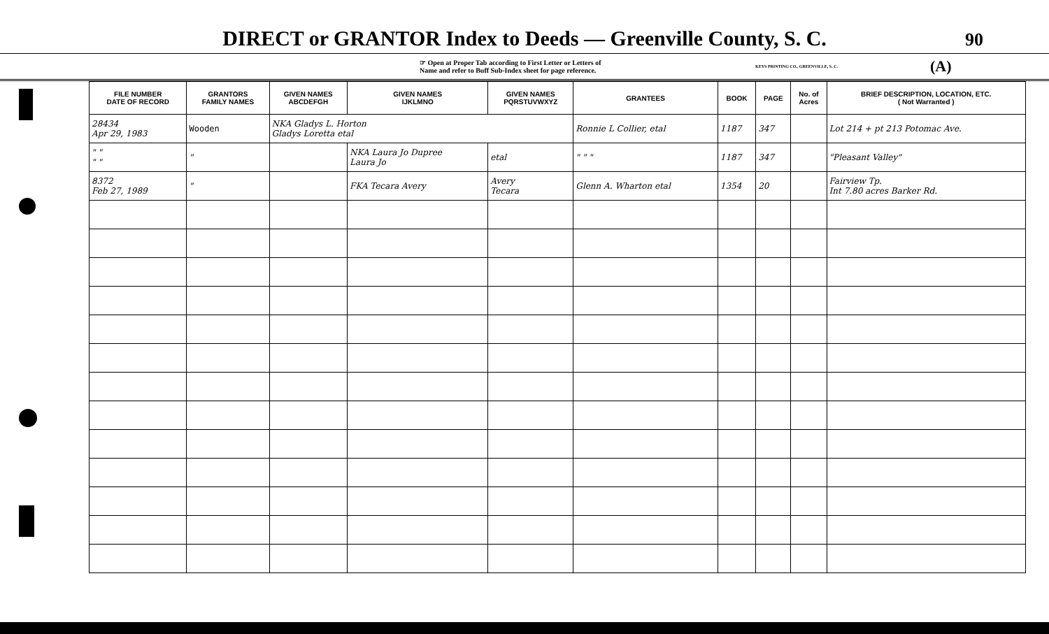DIRECT or GRANTOR Index to Deeds — Greenville County, S. C.
90
☞ Open at Proper Tab according to First Letter or Letters of
Name and refer to Buff Sub-Index sheet for page reference.
KEYS PRINTING CO., GREENVILLE, S. C.
(A)
| FILE NUMBER DATE OF RECORD | GRANTORS FAMILY NAMES | GIVEN NAMES ABCDEFGH | GIVEN NAMES IJKLMNO | GIVEN NAMES PQRSTUVWXYZ | GRANTEES | BOOK | PAGE | No. of Acres | BRIEF DESCRIPTION, LOCATION, ETC. ( Not Warranted ) |
| --- | --- | --- | --- | --- | --- | --- | --- | --- | --- |
| 28434 Apr 29, 1983 | Wooden | NKA Gladys L. Horton Gladys Loretta etal | | | Ronnie L Collier, etal | 1187 | 347 | | Lot 214 + pt 213 Potomac Ave. |
| " " " " | " | | NKA Laura Jo Dupree Laura Jo | etal | " " " | 1187 | 347 | | "Pleasant Valley" |
| 8372 Feb 27, 1989 | " | | FKA Tecara Avery | Avery Tecara | Glenn A. Wharton etal | 1354 | 20 | | Fairview Tp. Int 7.80 acres Barker Rd. |